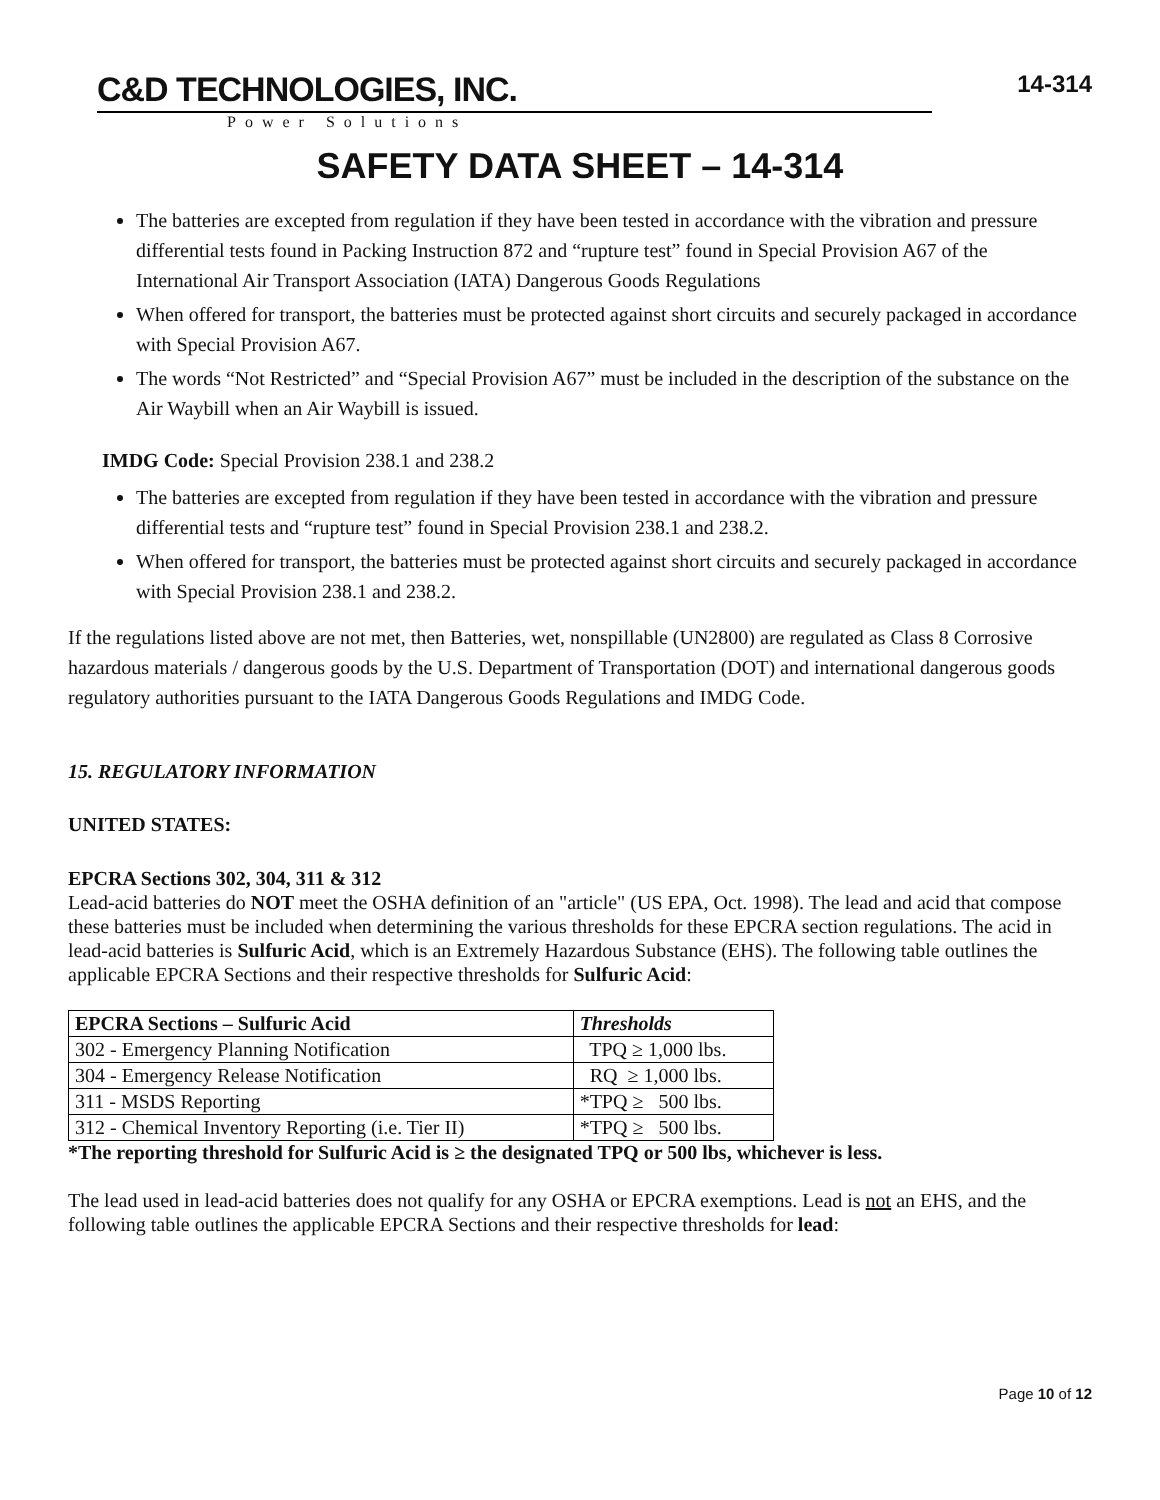C&D TECHNOLOGIES, INC.
Power Solutions
14-314
SAFETY DATA SHEET – 14-314
The batteries are excepted from regulation if they have been tested in accordance with the vibration and pressure differential tests found in Packing Instruction 872 and “rupture test” found in Special Provision A67 of the International Air Transport Association (IATA) Dangerous Goods Regulations
When offered for transport, the batteries must be protected against short circuits and securely packaged in accordance with Special Provision A67.
The words “Not Restricted” and “Special Provision A67” must be included in the description of the substance on the Air Waybill when an Air Waybill is issued.
IMDG Code: Special Provision 238.1 and 238.2
The batteries are excepted from regulation if they have been tested in accordance with the vibration and pressure differential tests and “rupture test” found in Special Provision 238.1 and 238.2.
When offered for transport, the batteries must be protected against short circuits and securely packaged in accordance with Special Provision 238.1 and 238.2.
If the regulations listed above are not met, then Batteries, wet, nonspillable (UN2800) are regulated as Class 8 Corrosive hazardous materials / dangerous goods by the U.S. Department of Transportation (DOT) and international dangerous goods regulatory authorities pursuant to the IATA Dangerous Goods Regulations and IMDG Code.
15. REGULATORY INFORMATION
UNITED STATES:
EPCRA Sections 302, 304, 311 & 312
Lead-acid batteries do NOT meet the OSHA definition of an "article" (US EPA, Oct. 1998). The lead and acid that compose these batteries must be included when determining the various thresholds for these EPCRA section regulations. The acid in lead-acid batteries is Sulfuric Acid, which is an Extremely Hazardous Substance (EHS). The following table outlines the applicable EPCRA Sections and their respective thresholds for Sulfuric Acid:
| EPCRA Sections – Sulfuric Acid | Thresholds |
| --- | --- |
| 302 - Emergency Planning Notification | TPQ ≥ 1,000 lbs. |
| 304 - Emergency Release Notification | RQ ≥ 1,000 lbs. |
| 311 - MSDS Reporting | *TPQ ≥ 500 lbs. |
| 312 - Chemical Inventory Reporting (i.e. Tier II) | *TPQ ≥ 500 lbs. |
*The reporting threshold for Sulfuric Acid is ≥ the designated TPQ or 500 lbs, whichever is less.
The lead used in lead-acid batteries does not qualify for any OSHA or EPCRA exemptions. Lead is not an EHS, and the following table outlines the applicable EPCRA Sections and their respective thresholds for lead:
Page 10 of 12